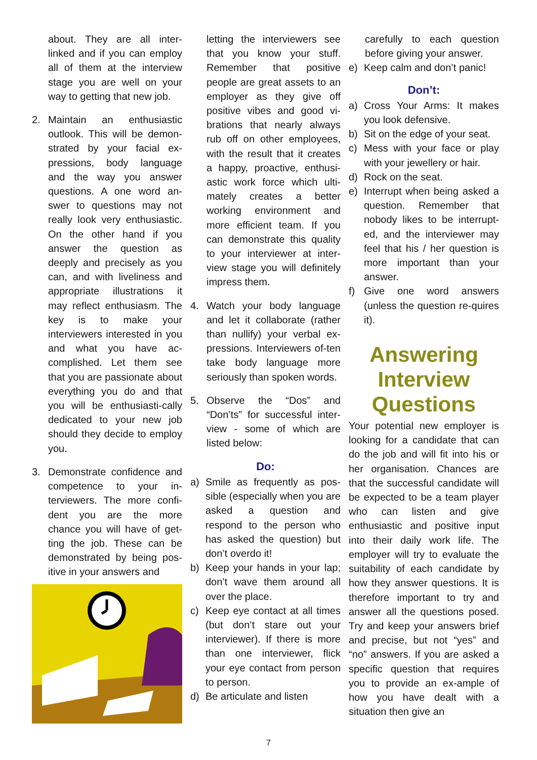about. They are all inter-linked and if you can employ all of them at the interview stage you are well on your way to getting that new job.
2. Maintain an enthusiastic outlook. This will be demon-strated by your facial ex-pressions, body language and the way you answer questions. A one word an-swer to questions may not really look very enthusiastic. On the other hand if you answer the question as deeply and precisely as you can, and with liveliness and appropriate illustrations it may reflect enthusiasm. The key is to make your interviewers interested in you and what you have ac-complished. Let them see that you are passionate about everything you do and that you will be enthusiasti-cally dedicated to your new job should they decide to employ you.
3. Demonstrate confidence and competence to your in-terviewers. The more confi-dent you are the more chance you will have of get-ting the job. These can be demonstrated by being pos-itive in your answers and
letting the interviewers see that you know your stuff. Remember that positive people are great assets to an employer as they give off positive vibes and good vi-brations that nearly always rub off on other employees, with the result that it creates a happy, proactive, enthusi-astic work force which ulti-mately creates a better working environment and more efficient team. If you can demonstrate this quality to your interviewer at inter-view stage you will definitely impress them.
4. Watch your body language and let it collaborate (rather than nullify) your verbal ex-pressions. Interviewers of-ten take body language more seriously than spoken words.
5. Observe the “Dos” and “Don’ts” for successful inter-view - some of which are listed below:
Do:
a) Smile as frequently as pos-sible (especially when you are asked a question and respond to the person who has asked the question) but don’t overdo it!
b) Keep your hands in your lap; don’t wave them around all over the place.
c) Keep eye contact at all times (but don’t stare out your interviewer). If there is more than one interviewer, flick your eye contact from person to person.
d) Be articulate and listen
carefully to each question before giving your answer.
e) Keep calm and don’t panic!
Don’t:
a) Cross Your Arms: It makes you look defensive.
b) Sit on the edge of your seat.
c) Mess with your face or play with your jewellery or hair.
d) Rock on the seat.
e) Interrupt when being asked a question. Remember that nobody likes to be interrupt-ed, and the interviewer may feel that his / her question is more important than your answer.
f) Give one word answers (unless the question re-quires it).
Answering Interview Questions
Your potential new employer is looking for a candidate that can do the job and will fit into his or her organisation. Chances are that the successful candidate will be expected to be a team player who can listen and give enthusiastic and positive input into their daily work life. The employer will try to evaluate the suitability of each candidate by how they answer questions. It is therefore important to try and answer all the questions posed. Try and keep your answers brief and precise, but not “yes” and “no” answers. If you are asked a specific question that requires you to provide an ex-ample of how you have dealt with a situation then give an
7